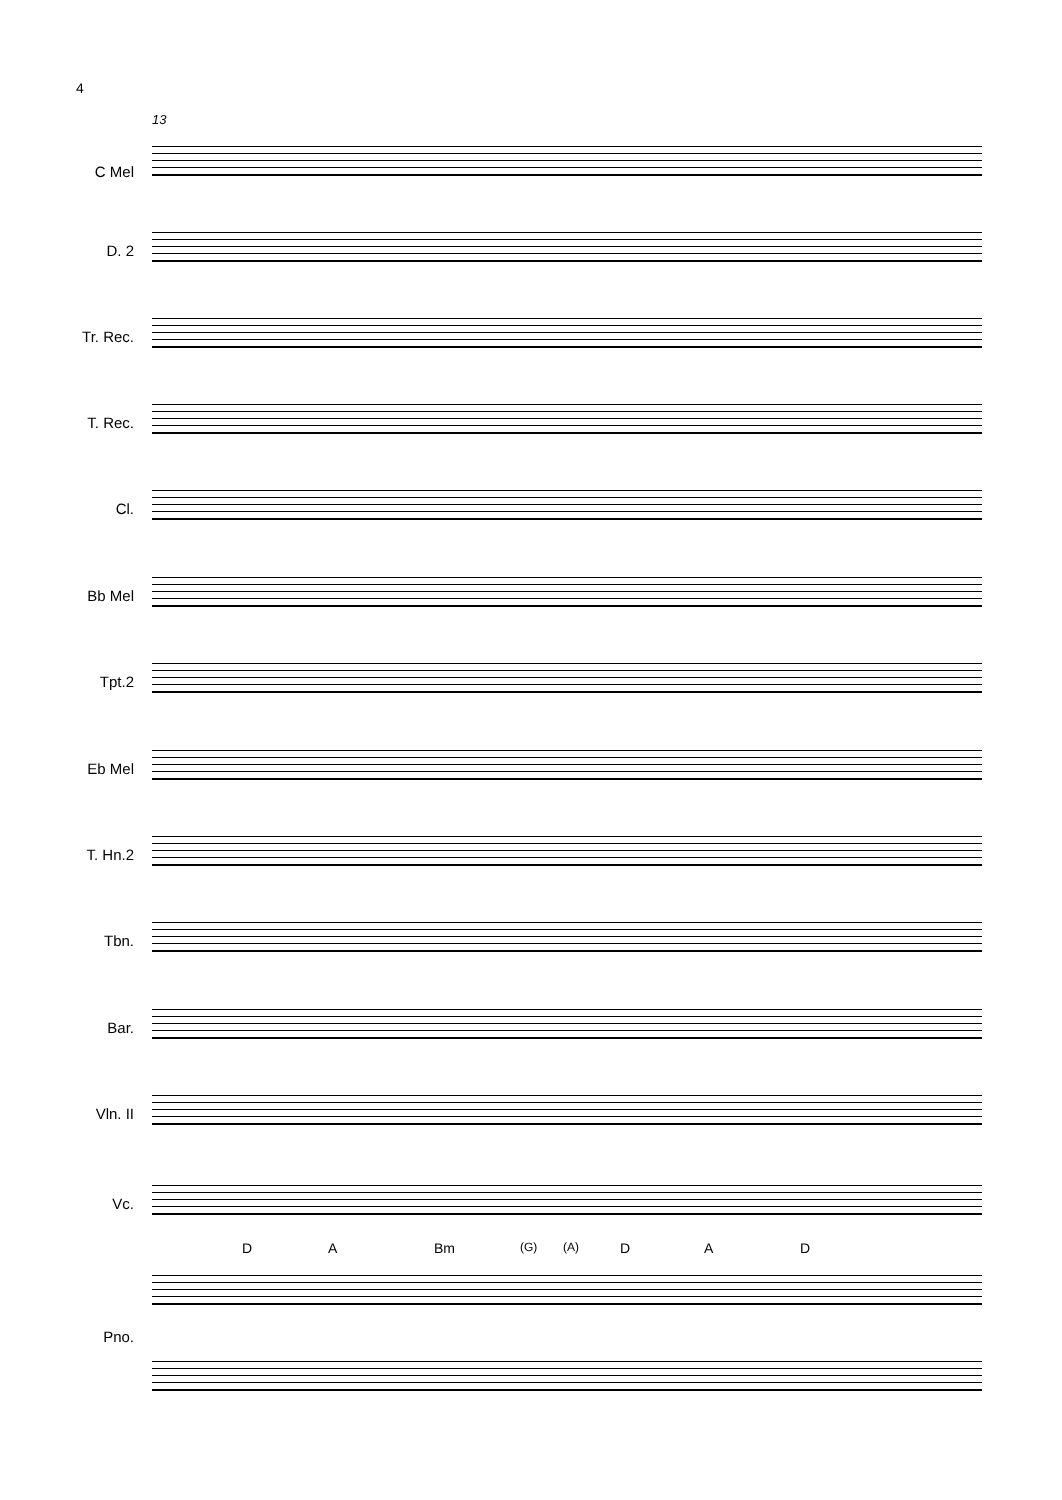4
13
C Mel
D. 2
Tr. Rec.
T. Rec.
Cl.
Bb Mel
Tpt.2
Eb Mel
T. Hn.2
Tbn.
Bar.
Vln. II
Vc.
D A Bm (G) (A) D A D
Pno.